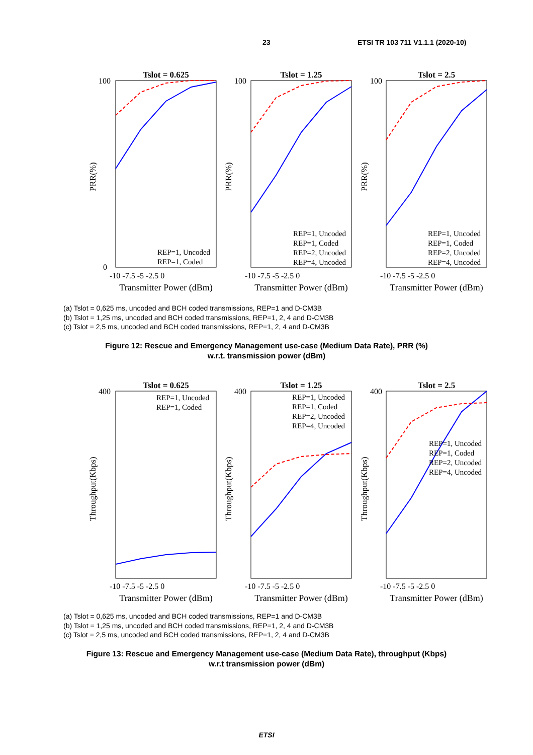23 ETSI TR 103 711 V1.1.1 (2020-10)
Tslot = 0.625
Tslot = 1.25
Tslot = 2.5
Transmitter Power (dBm)
Transmitter Power (dBm)
Transmitter Power (dBm)
REP=1, Uncoded
REP=1, Coded
REP=1, Uncoded
REP=1, Coded
REP=2, Uncoded
REP=4, Uncoded
REP=1, Uncoded
REP=1, Coded
REP=2, Uncoded
REP=4, Uncoded
100
0
100
100
-10 -7.5 -5 -2.5 0
-10 -7.5 -5 -2.5 0
-10 -7.5 -5 -2.5 0
PRR(%)
PRR(%)
PRR(%)
(a) Tslot = 0,625 ms, uncoded and BCH coded transmissions, REP=1 and D-CM3B
(b) Tslot = 1,25 ms, uncoded and BCH coded transmissions, REP=1, 2, 4 and D-CM3B
(c) Tslot = 2,5 ms, uncoded and BCH coded transmissions, REP=1, 2, 4 and D-CM3B
Figure 12: Rescue and Emergency Management use-case (Medium Data Rate), PRR (%)
w.r.t. transmission power (dBm)
Tslot = 0.625
Tslot = 1.25
Tslot = 2.5
Transmitter Power (dBm)
Transmitter Power (dBm)
Transmitter Power (dBm)
REP=1, Uncoded
REP=1, Coded
REP=1, Uncoded
REP=1, Coded
REP=2, Uncoded
REP=4, Uncoded
REP=1, Uncoded
REP=1, Coded
REP=2, Uncoded
REP=4, Uncoded
400
400
400
-10 -7.5 -5 -2.5 0
-10 -7.5 -5 -2.5 0
-10 -7.5 -5 -2.5 0
Throughput(Kbps)
Throughput(Kbps)
Throughput(Kbps)
(a) Tslot = 0,625 ms, uncoded and BCH coded transmissions, REP=1 and D-CM3B
(b) Tslot = 1,25 ms, uncoded and BCH coded transmissions, REP=1, 2, 4 and D-CM3B
(c) Tslot = 2,5 ms, uncoded and BCH coded transmissions, REP=1, 2, 4 and D-CM3B
Figure 13: Rescue and Emergency Management use-case (Medium Data Rate), throughput (Kbps)
w.r.t transmission power (dBm)
ETSI